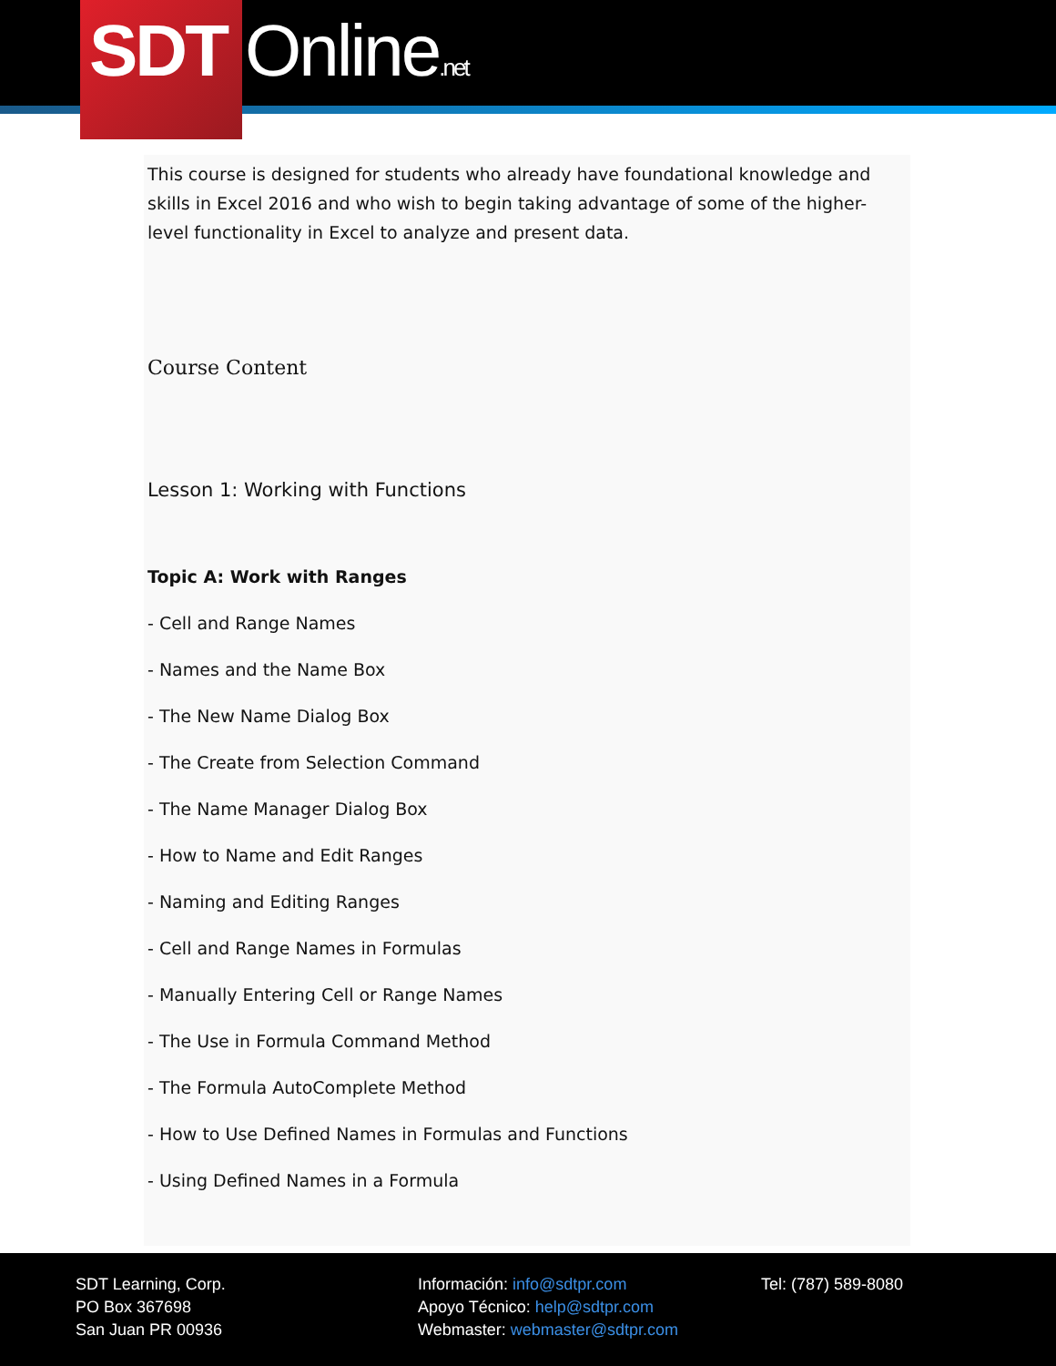SDT Online.net
This course is designed for students who already have foundational knowledge and skills in Excel 2016 and who wish to begin taking advantage of some of the higher-level functionality in Excel to analyze and present data.
Course Content
Lesson 1: Working with Functions
Topic A: Work with Ranges
- Cell and Range Names
- Names and the Name Box
- The New Name Dialog Box
- The Create from Selection Command
- The Name Manager Dialog Box
- How to Name and Edit Ranges
- Naming and Editing Ranges
- Cell and Range Names in Formulas
- Manually Entering Cell or Range Names
- The Use in Formula Command Method
- The Formula AutoComplete Method
- How to Use Defined Names in Formulas and Functions
- Using Defined Names in a Formula
SDT Learning, Corp.
PO Box 367698
San Juan PR 00936
Información: info@sdtpr.com
Apoyo Técnico: help@sdtpr.com
Webmaster: webmaster@sdtpr.com
Tel: (787) 589-8080